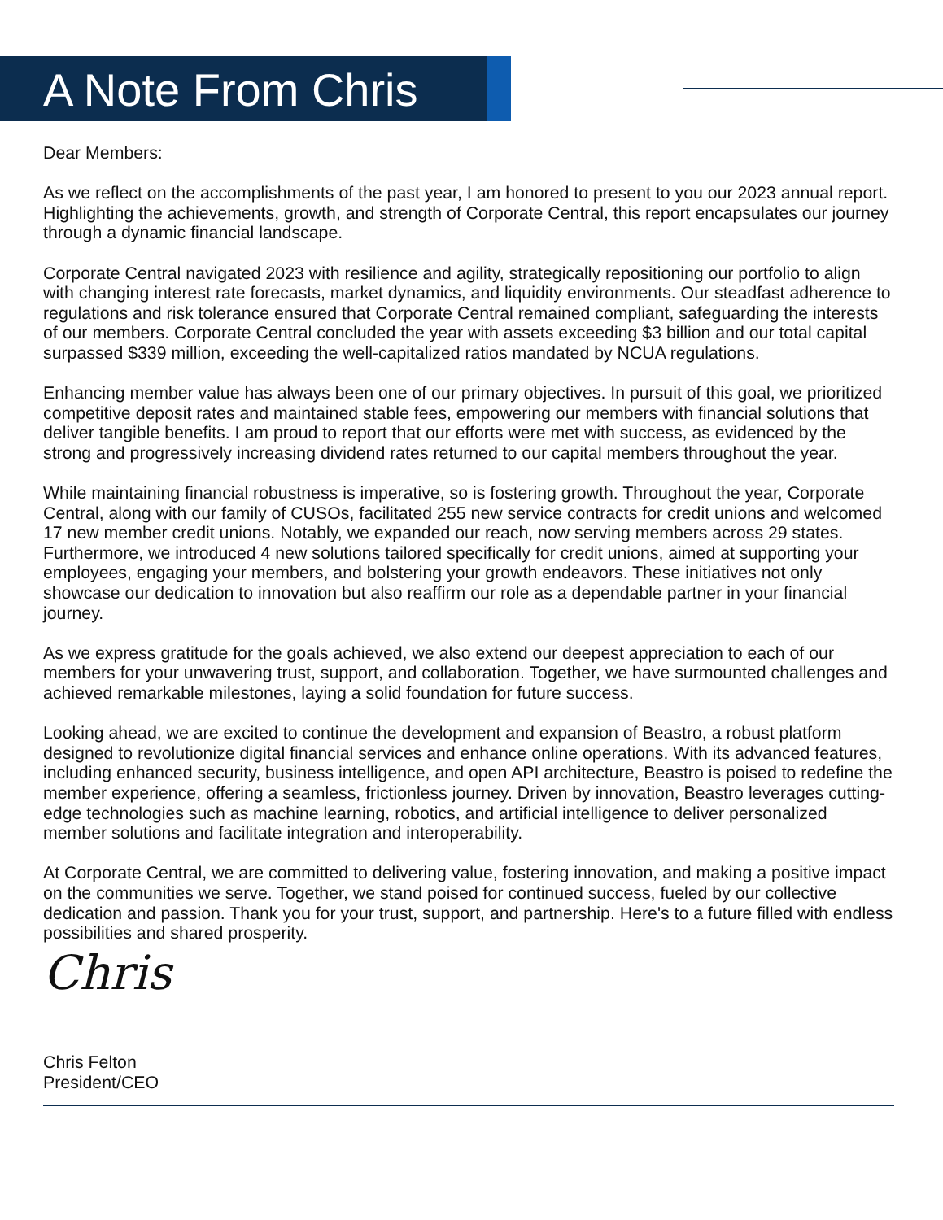A Note From Chris
Dear Members:
As we reflect on the accomplishments of the past year, I am honored to present to you our 2023 annual report. Highlighting the achievements, growth, and strength of Corporate Central, this report encapsulates our journey through a dynamic financial landscape.
Corporate Central navigated 2023 with resilience and agility, strategically repositioning our portfolio to align with changing interest rate forecasts, market dynamics, and liquidity environments. Our steadfast adherence to regulations and risk tolerance ensured that Corporate Central remained compliant, safeguarding the interests of our members. Corporate Central concluded the year with assets exceeding $3 billion and our total capital surpassed $339 million, exceeding the well-capitalized ratios mandated by NCUA regulations.
Enhancing member value has always been one of our primary objectives. In pursuit of this goal, we prioritized competitive deposit rates and maintained stable fees, empowering our members with financial solutions that deliver tangible benefits. I am proud to report that our efforts were met with success, as evidenced by the strong and progressively increasing dividend rates returned to our capital members throughout the year.
While maintaining financial robustness is imperative, so is fostering growth. Throughout the year, Corporate Central, along with our family of CUSOs, facilitated 255 new service contracts for credit unions and welcomed 17 new member credit unions. Notably, we expanded our reach, now serving members across 29 states. Furthermore, we introduced 4 new solutions tailored specifically for credit unions, aimed at supporting your employees, engaging your members, and bolstering your growth endeavors. These initiatives not only showcase our dedication to innovation but also reaffirm our role as a dependable partner in your financial journey.
As we express gratitude for the goals achieved, we also extend our deepest appreciation to each of our members for your unwavering trust, support, and collaboration. Together, we have surmounted challenges and achieved remarkable milestones, laying a solid foundation for future success.
Looking ahead, we are excited to continue the development and expansion of Beastro, a robust platform designed to revolutionize digital financial services and enhance online operations. With its advanced features, including enhanced security, business intelligence, and open API architecture, Beastro is poised to redefine the member experience, offering a seamless, frictionless journey. Driven by innovation, Beastro leverages cutting-edge technologies such as machine learning, robotics, and artificial intelligence to deliver personalized member solutions and facilitate integration and interoperability.
At Corporate Central, we are committed to delivering value, fostering innovation, and making a positive impact on the communities we serve. Together, we stand poised for continued success, fueled by our collective dedication and passion. Thank you for your trust, support, and partnership. Here's to a future filled with endless possibilities and shared prosperity.
Chris
Chris Felton
President/CEO